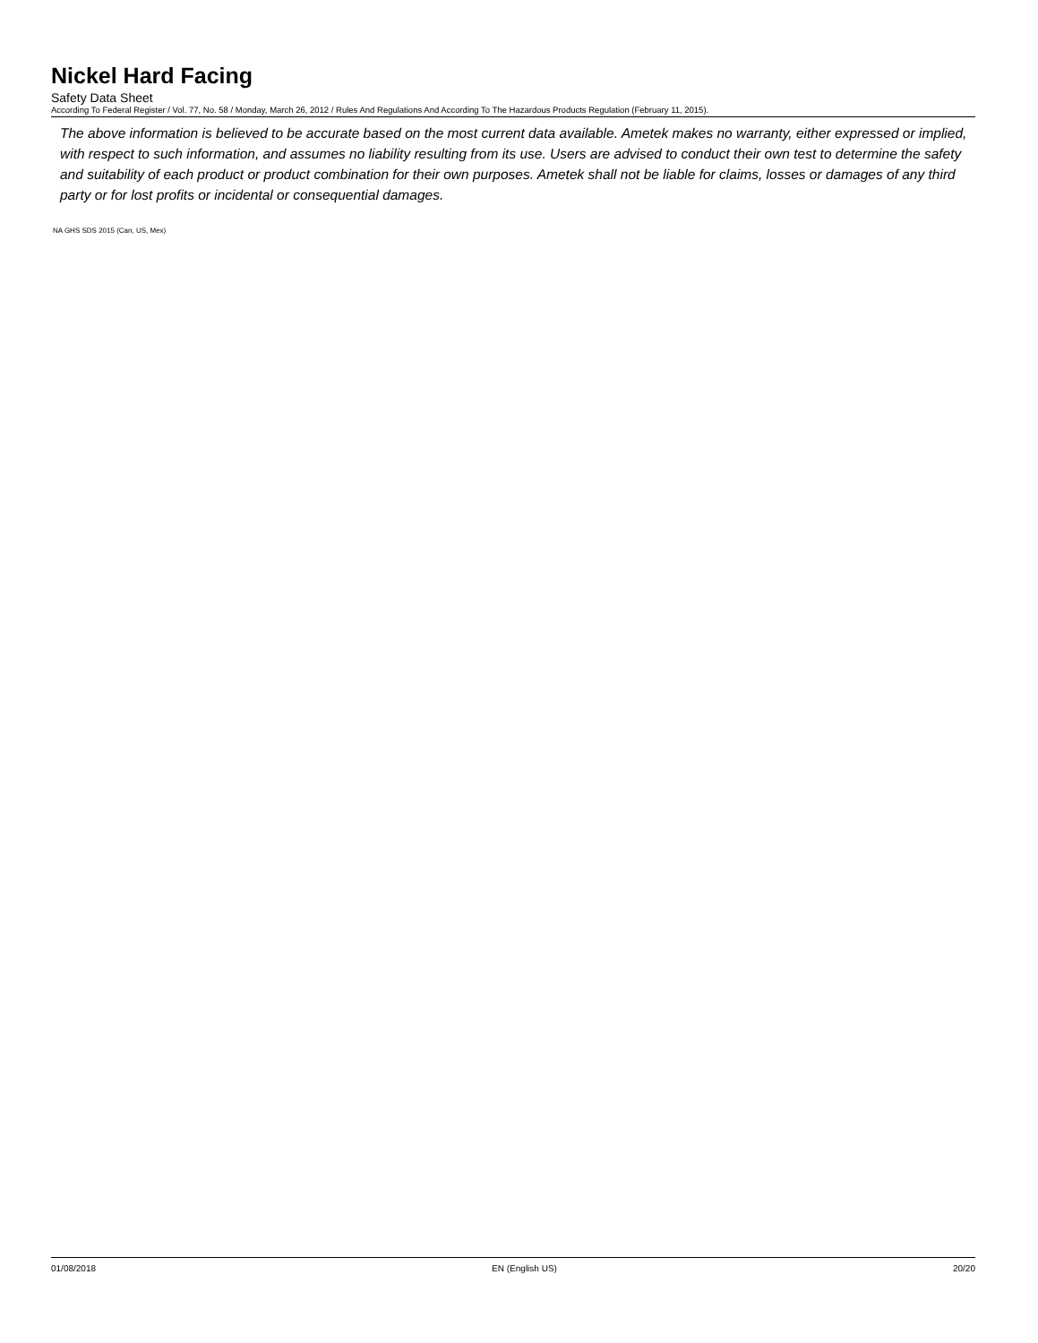Nickel Hard Facing
Safety Data Sheet
According To Federal Register / Vol. 77, No. 58 / Monday, March 26, 2012 / Rules And Regulations And According To The Hazardous Products Regulation (February 11, 2015).
The above information is believed to be accurate based on the most current data available. Ametek makes no warranty, either expressed or implied, with respect to such information, and assumes no liability resulting from its use. Users are advised to conduct their own test to determine the safety and suitability of each product or product combination for their own purposes. Ametek shall not be liable for claims, losses or damages of any third party or for lost profits or incidental or consequential damages.
NA GHS SDS 2015 (Can, US, Mex)
01/08/2018 EN (English US) 20/20